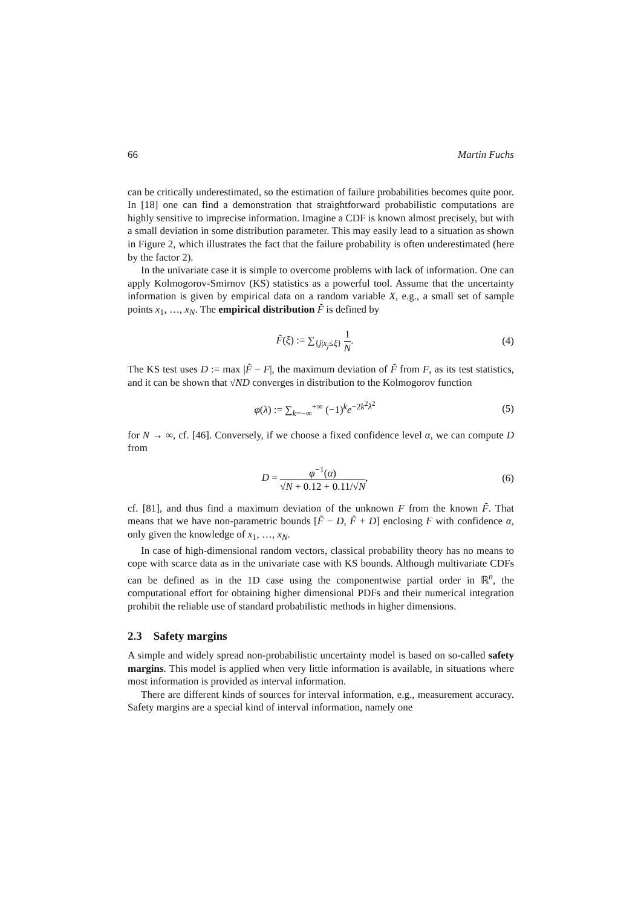66 Martin Fuchs
can be critically underestimated, so the estimation of failure probabilities becomes quite poor. In [18] one can find a demonstration that straightforward probabilistic computations are highly sensitive to imprecise information. Imagine a CDF is known almost precisely, but with a small deviation in some distribution parameter. This may easily lead to a situation as shown in Figure 2, which illustrates the fact that the failure probability is often underestimated (here by the factor 2).
In the univariate case it is simple to overcome problems with lack of information. One can apply Kolmogorov-Smirnov (KS) statistics as a powerful tool. Assume that the uncertainty information is given by empirical data on a random variable X, e.g., a small set of sample points x<sub>1</sub>, …, x<sub>N</sub>. The empirical distribution F̃ is defined by
F̃(ξ) := ∑<sub>{j|x<sub>j</sub>≤ξ}</sub> 1 N. (4)
The KS test uses D := max |F̃ − F|, the maximum deviation of F̃ from F, as its test statistics, and it can be shown that √ND converges in distribution to the Kolmogorov function
φ(λ) := ∑<sub>k=−∞</sub><sup>+∞</sup> (−1)<sup>k</sup>e<sup>−2k<sup>2</sup>λ<sup>2</sup></sup> (5)
for N → ∞, cf. [46]. Conversely, if we choose a fixed confidence level α, we can compute D from
D = φ<sup>−1</sup>(α) √N + 0.12 + 0.11/√N, (6)
cf. [81], and thus find a maximum deviation of the unknown F from the known F̃. That means that we have non-parametric bounds [F̃ − D, F̃ + D] enclosing F with confidence α, only given the knowledge of x<sub>1</sub>, …, x<sub>N</sub>.
In case of high-dimensional random vectors, classical probability theory has no means to cope with scarce data as in the univariate case with KS bounds. Although multivariate CDFs can be defined as in the 1D case using the componentwise partial order in ℝ<sup>n</sup>, the computational effort for obtaining higher dimensional PDFs and their numerical integration prohibit the reliable use of standard probabilistic methods in higher dimensions.
2.3 Safety margins
A simple and widely spread non-probabilistic uncertainty model is based on so-called safety margins. This model is applied when very little information is available, in situations where most information is provided as interval information.
There are different kinds of sources for interval information, e.g., measurement accuracy. Safety margins are a special kind of interval information, namely one